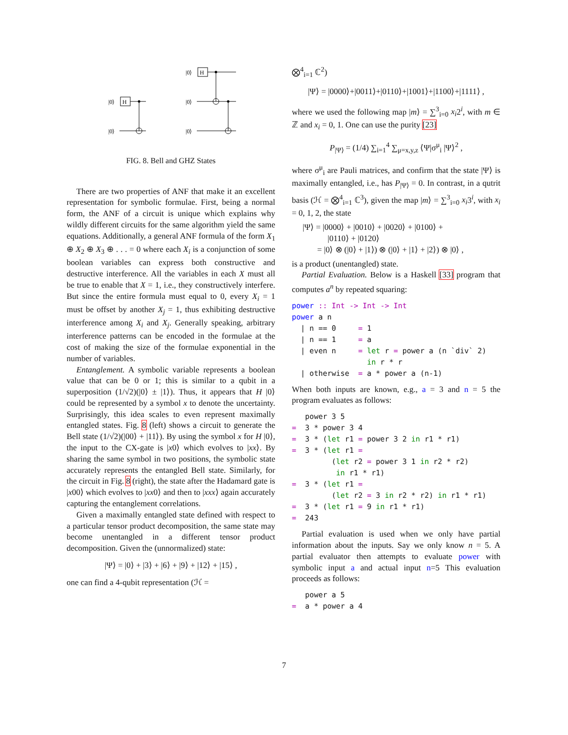|0⟩
H
|0⟩
|0⟩
H
|0⟩
|0⟩
FIG. 8. Bell and GHZ States
There are two properties of ANF that make it an excellent representation for symbolic formulae. First, being a normal form, the ANF of a circuit is unique which explains why wildly different circuits for the same algorithm yield the same equations. Additionally, a general ANF formula of the form X<sub>1</sub> ⊕ X<sub>2</sub> ⊕ X<sub>3</sub> ⊕ . . . = 0 where each X<sub>i</sub> is a conjunction of some boolean variables can express both constructive and destructive interference. All the variables in each X must all be true to enable that X = 1, i.e., they constructively interfere. But since the entire formula must equal to 0, every X<sub>i</sub> = 1 must be offset by another X<sub>j</sub> = 1, thus exhibiting destructive interference among X<sub>i</sub> and X<sub>j</sub>. Generally speaking, arbitrary interference patterns can be encoded in the formulae at the cost of making the size of the formulae exponential in the number of variables.
Entanglement. A symbolic variable represents a boolean value that can be 0 or 1; this is similar to a qubit in a superposition (1/√2)(|0⟩ ± |1⟩). Thus, it appears that H |0⟩ could be represented by a symbol x to denote the uncertainty. Surprisingly, this idea scales to even represent maximally entangled states. Fig. 8 (left) shows a circuit to generate the Bell state (1/√2)(|00⟩ + |11⟩). By using the symbol x for H |0⟩, the input to the CX-gate is |x0⟩ which evolves to |xx⟩. By sharing the same symbol in two positions, the symbolic state accurately represents the entangled Bell state. Similarly, for the circuit in Fig. 8 (right), the state after the Hadamard gate is |x00⟩ which evolves to |xx0⟩ and then to |xxx⟩ again accurately capturing the entanglement correlations.
Given a maximally entangled state defined with respect to a particular tensor product decomposition, the same state may become unentangled in a different tensor product decomposition. Given the (unnormalized) state:
|Ψ⟩ = |0⟩ + |3⟩ + |6⟩ + |9⟩ + |12⟩ + |15⟩ ,
one can find a 4-qubit representation (ℋ =
⨂<sup>4</sup><sub>i=1</sub> ℂ<sup>2</sup>)
|Ψ⟩ = |0000⟩+|0011⟩+|0110⟩+|1001⟩+|1100⟩+|1111⟩ ,
where we used the following map |m⟩ = ∑<sup>3</sup><sub>i=0</sub> x<sub>i</sub>2<sup>i</sup>, with m ∈ ℤ and x<sub>i</sub> = 0, 1. One can use the purity [23]
P<sub>|Ψ⟩</sub> = (1/4) ∑<sub>i=1</sub><sup>4</sup> ∑<sub>μ=x,y,z</sub> ⟨Ψ|σ<sup>μ</sup><sub>i</sub> |Ψ⟩<sup>2</sup> ,
where σ<sup>μ</sup><sub>i</sub> are Pauli matrices, and confirm that the state |Ψ⟩ is maximally entangled, i.e., has P<sub>|Ψ⟩</sub> = 0. In contrast, in a qutrit basis (ℋ = ⨂<sup>4</sup><sub>i=1</sub> ℂ<sup>3</sup>), given the map |m⟩ = ∑<sup>3</sup><sub>i=0</sub> x<sub>i</sub>3<sup>i</sup>, with x<sub>i</sub> = 0, 1, 2, the state
|Ψ⟩ = |0000⟩ + |0010⟩ + |0020⟩ + |0100⟩ +
|0110⟩ + |0120⟩
= |0⟩ ⊗ (|0⟩ + |1⟩) ⊗ (|0⟩ + |1⟩ + |2⟩) ⊗ |0⟩ ,
is a product (unentangled) state.
Partial Evaluation. Below is a Haskell [33] program that computes a<sup>n</sup> by repeated squaring:
power :: Int -> Int -> Int
power a n
  | n == 0     = 1
  | n == 1     = a
  | even n     = let r = power a (n `div` 2)
                 in r * r
  | otherwise  = a * power a (n-1)
When both inputs are known, e.g., a = 3 and n = 5 the program evaluates as follows:
   power 3 5
=  3 * power 3 4
=  3 * (let r1 = power 3 2 in r1 * r1)
=  3 * (let r1 =
         (let r2 = power 3 1 in r2 * r2)
          in r1 * r1)
=  3 * (let r1 =
         (let r2 = 3 in r2 * r2) in r1 * r1)
=  3 * (let r1 = 9 in r1 * r1)
=  243
Partial evaluation is used when we only have partial information about the inputs. Say we only know n = 5. A partial evaluator then attempts to evaluate power with symbolic input a and actual input n=5 This evaluation proceeds as follows:
   power a 5
=  a * power a 4
7